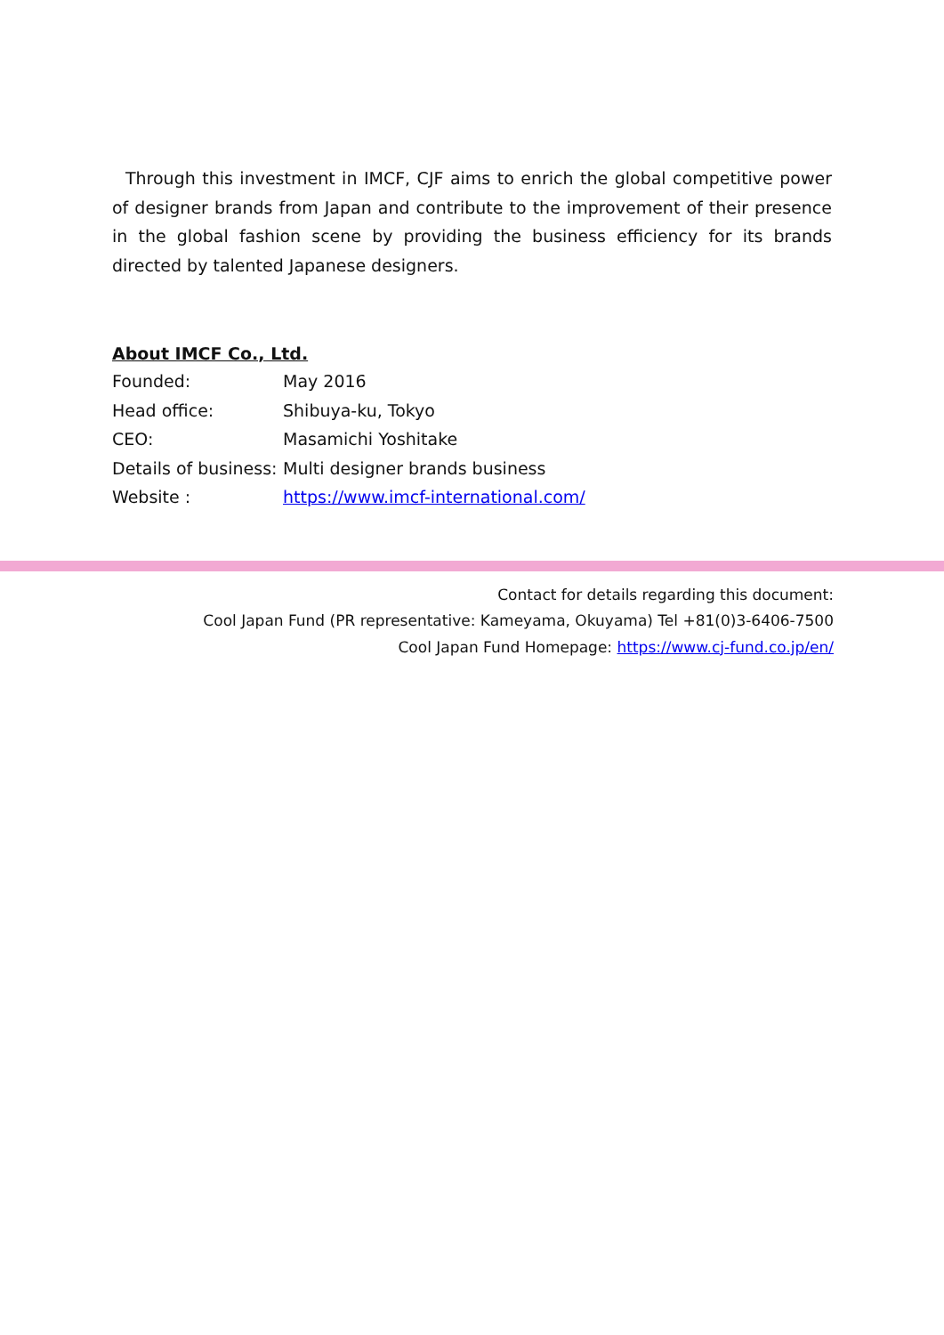Through this investment in IMCF, CJF aims to enrich the global competitive power of designer brands from Japan and contribute to the improvement of their presence in the global fashion scene by providing the business efficiency for its brands directed by talented Japanese designers.
About IMCF Co., Ltd.
| Founded: | May 2016 |
| Head office: | Shibuya-ku, Tokyo |
| CEO: | Masamichi Yoshitake |
| Details of business: | Multi designer brands business |
| Website : | https://www.imcf-international.com/ |
Contact for details regarding this document:
Cool Japan Fund (PR representative: Kameyama, Okuyama) Tel +81(0)3-6406-7500
Cool Japan Fund Homepage: https://www.cj-fund.co.jp/en/